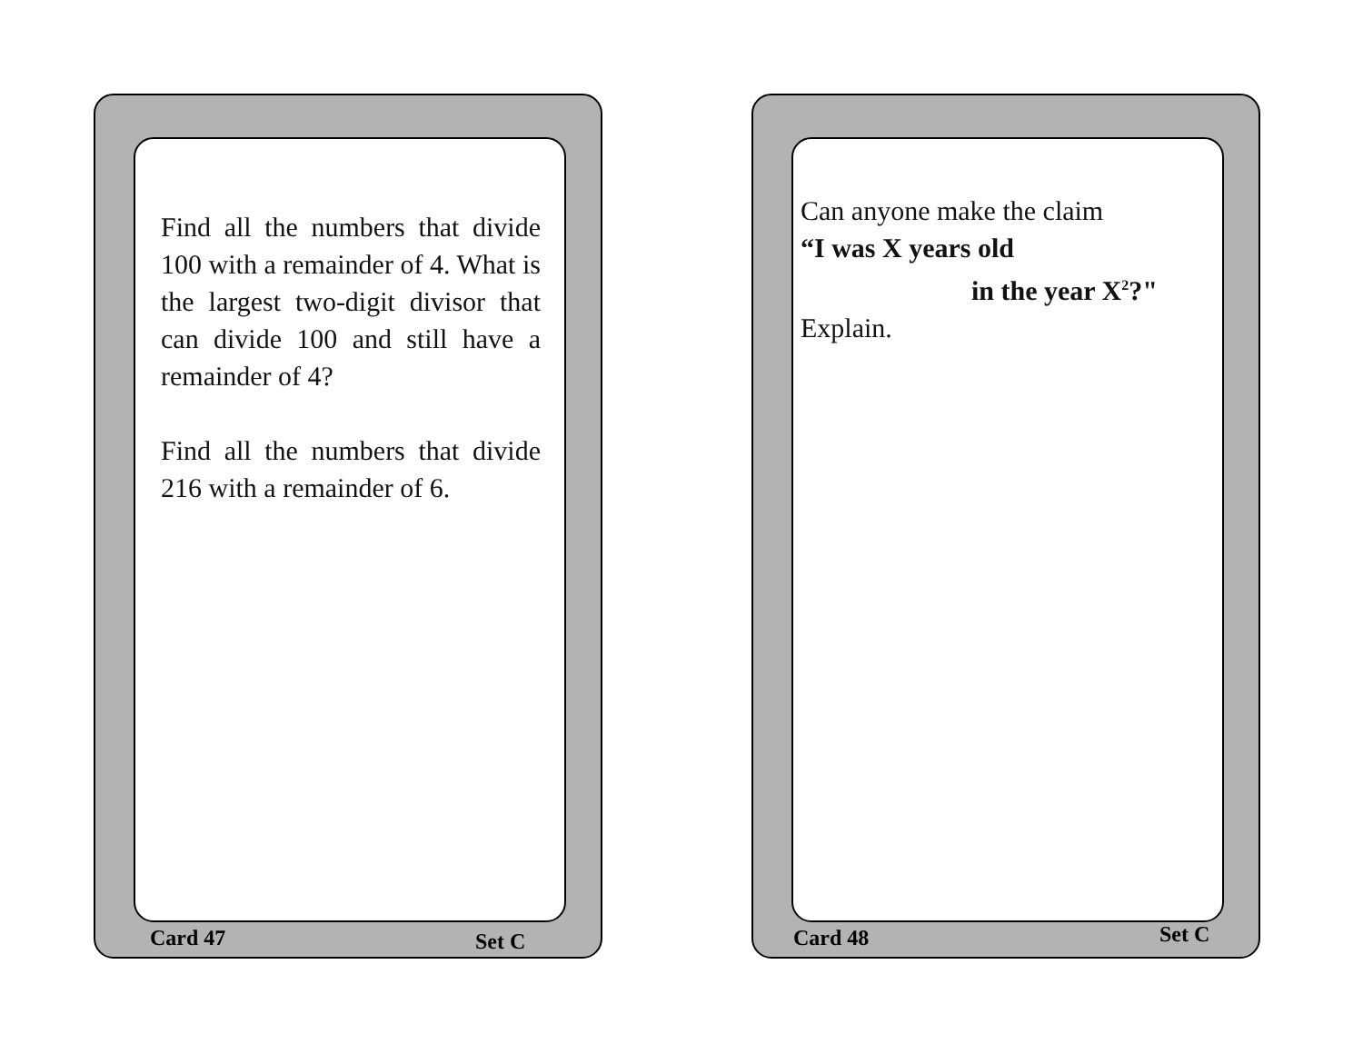Find all the numbers that divide 100 with a remainder of 4. What is the largest two-digit divisor that can divide 100 and still have a remainder of 4?
Find all the numbers that divide 216 with a remainder of 6.
Card 47 Set C
Can anyone make the claim
“I was X years old
in the year X<sup>2</sup>?"
Explain.
Card 48 Set C